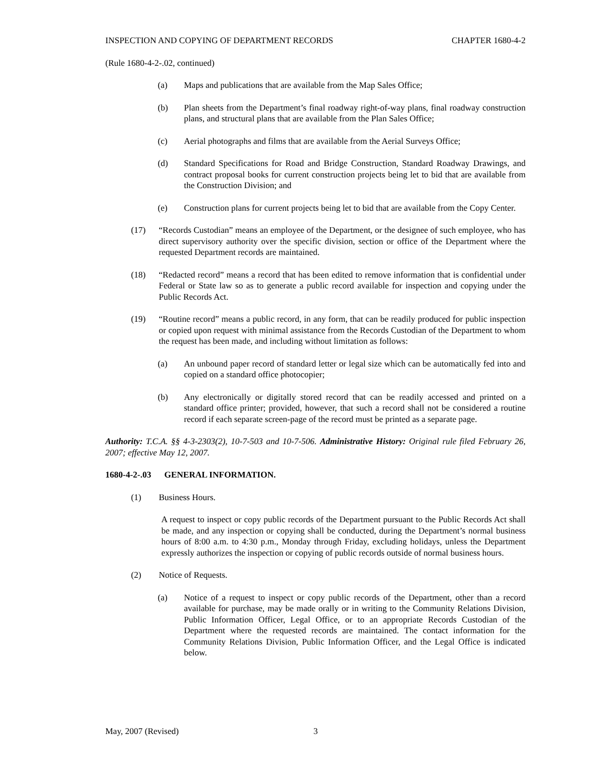INSPECTION AND COPYING OF DEPARTMENT RECORDS CHAPTER 1680-4-2
(Rule 1680-4-2-.02, continued)
(a) Maps and publications that are available from the Map Sales Office;
(b) Plan sheets from the Department’s final roadway right-of-way plans, final roadway construction plans, and structural plans that are available from the Plan Sales Office;
(c) Aerial photographs and films that are available from the Aerial Surveys Office;
(d) Standard Specifications for Road and Bridge Construction, Standard Roadway Drawings, and contract proposal books for current construction projects being let to bid that are available from the Construction Division; and
(e) Construction plans for current projects being let to bid that are available from the Copy Center.
(17) “Records Custodian” means an employee of the Department, or the designee of such employee, who has direct supervisory authority over the specific division, section or office of the Department where the requested Department records are maintained.
(18) “Redacted record” means a record that has been edited to remove information that is confidential under Federal or State law so as to generate a public record available for inspection and copying under the Public Records Act.
(19) “Routine record” means a public record, in any form, that can be readily produced for public inspection or copied upon request with minimal assistance from the Records Custodian of the Department to whom the request has been made, and including without limitation as follows:
(a) An unbound paper record of standard letter or legal size which can be automatically fed into and copied on a standard office photocopier;
(b) Any electronically or digitally stored record that can be readily accessed and printed on a standard office printer; provided, however, that such a record shall not be considered a routine record if each separate screen-page of the record must be printed as a separate page.
Authority: T.C.A. §§ 4-3-2303(2), 10-7-503 and 10-7-506. Administrative History: Original rule filed February 26, 2007; effective May 12, 2007.
1680-4-2-.03 GENERAL INFORMATION.
(1) Business Hours.
A request to inspect or copy public records of the Department pursuant to the Public Records Act shall be made, and any inspection or copying shall be conducted, during the Department’s normal business hours of 8:00 a.m. to 4:30 p.m., Monday through Friday, excluding holidays, unless the Department expressly authorizes the inspection or copying of public records outside of normal business hours.
(2) Notice of Requests.
(a) Notice of a request to inspect or copy public records of the Department, other than a record available for purchase, may be made orally or in writing to the Community Relations Division, Public Information Officer, Legal Office, or to an appropriate Records Custodian of the Department where the requested records are maintained. The contact information for the Community Relations Division, Public Information Officer, and the Legal Office is indicated below.
May, 2007 (Revised) 3